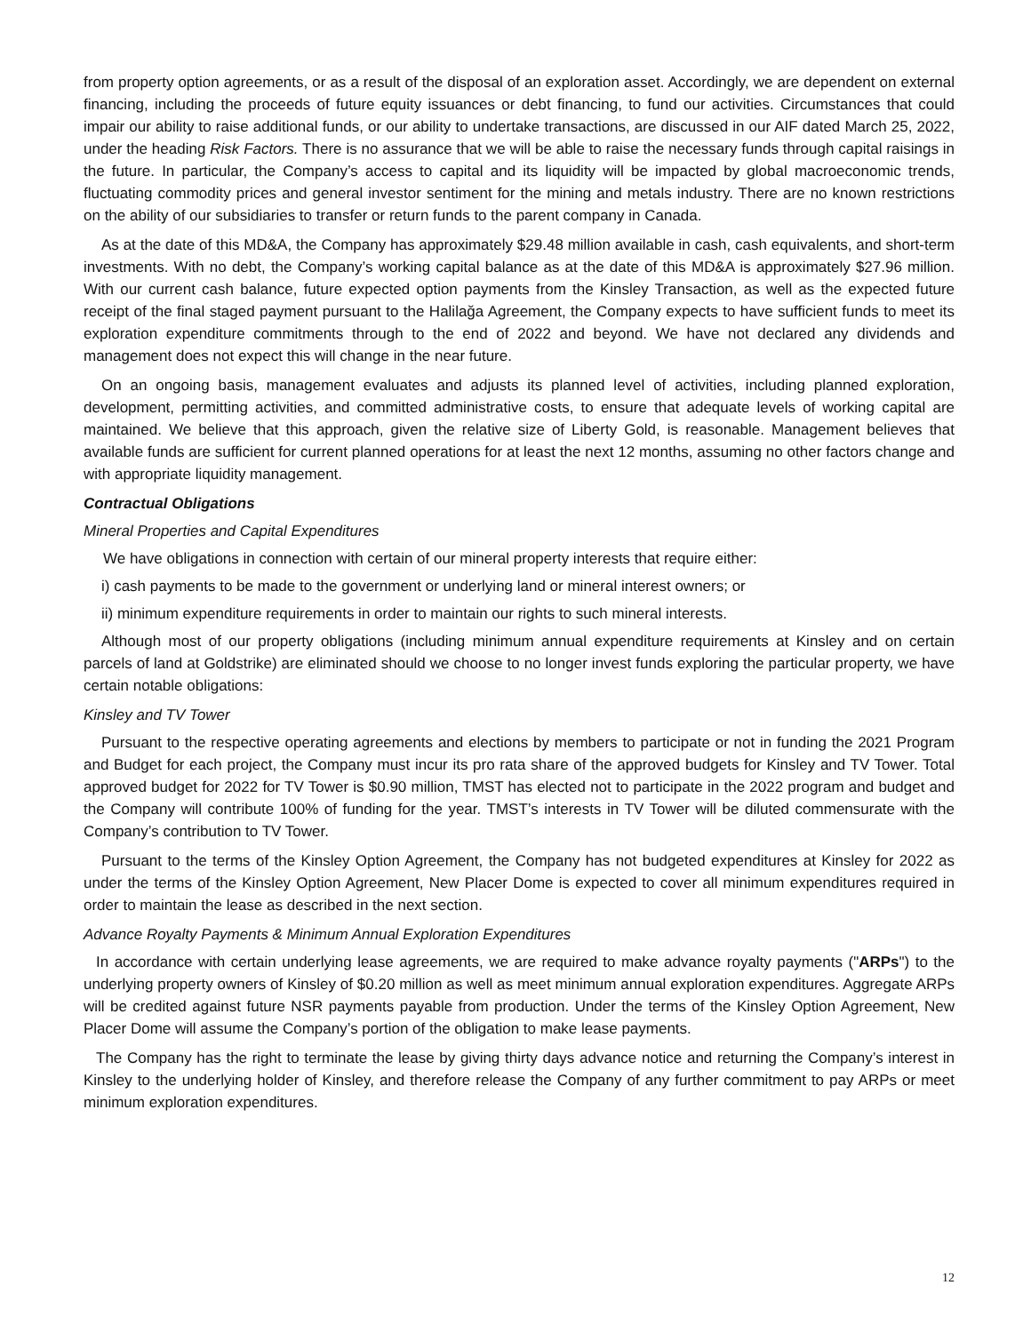from property option agreements, or as a result of the disposal of an exploration asset. Accordingly, we are dependent on external financing, including the proceeds of future equity issuances or debt financing, to fund our activities. Circumstances that could impair our ability to raise additional funds, or our ability to undertake transactions, are discussed in our AIF dated March 25, 2022, under the heading Risk Factors. There is no assurance that we will be able to raise the necessary funds through capital raisings in the future. In particular, the Company’s access to capital and its liquidity will be impacted by global macroeconomic trends, fluctuating commodity prices and general investor sentiment for the mining and metals industry. There are no known restrictions on the ability of our subsidiaries to transfer or return funds to the parent company in Canada.
As at the date of this MD&A, the Company has approximately $29.48 million available in cash, cash equivalents, and short-term investments. With no debt, the Company’s working capital balance as at the date of this MD&A is approximately $27.96 million. With our current cash balance, future expected option payments from the Kinsley Transaction, as well as the expected future receipt of the final staged payment pursuant to the Halilağa Agreement, the Company expects to have sufficient funds to meet its exploration expenditure commitments through to the end of 2022 and beyond. We have not declared any dividends and management does not expect this will change in the near future.
On an ongoing basis, management evaluates and adjusts its planned level of activities, including planned exploration, development, permitting activities, and committed administrative costs, to ensure that adequate levels of working capital are maintained. We believe that this approach, given the relative size of Liberty Gold, is reasonable. Management believes that available funds are sufficient for current planned operations for at least the next 12 months, assuming no other factors change and with appropriate liquidity management.
Contractual Obligations
Mineral Properties and Capital Expenditures
We have obligations in connection with certain of our mineral property interests that require either:
i) cash payments to be made to the government or underlying land or mineral interest owners; or
ii) minimum expenditure requirements in order to maintain our rights to such mineral interests.
Although most of our property obligations (including minimum annual expenditure requirements at Kinsley and on certain parcels of land at Goldstrike) are eliminated should we choose to no longer invest funds exploring the particular property, we have certain notable obligations:
Kinsley and TV Tower
Pursuant to the respective operating agreements and elections by members to participate or not in funding the 2021 Program and Budget for each project, the Company must incur its pro rata share of the approved budgets for Kinsley and TV Tower. Total approved budget for 2022 for TV Tower is $0.90 million, TMST has elected not to participate in the 2022 program and budget and the Company will contribute 100% of funding for the year. TMST’s interests in TV Tower will be diluted commensurate with the Company’s contribution to TV Tower.
Pursuant to the terms of the Kinsley Option Agreement, the Company has not budgeted expenditures at Kinsley for 2022 as under the terms of the Kinsley Option Agreement, New Placer Dome is expected to cover all minimum expenditures required in order to maintain the lease as described in the next section.
Advance Royalty Payments & Minimum Annual Exploration Expenditures
In accordance with certain underlying lease agreements, we are required to make advance royalty payments ("ARPs") to the underlying property owners of Kinsley of $0.20 million as well as meet minimum annual exploration expenditures. Aggregate ARPs will be credited against future NSR payments payable from production. Under the terms of the Kinsley Option Agreement, New Placer Dome will assume the Company’s portion of the obligation to make lease payments.
The Company has the right to terminate the lease by giving thirty days advance notice and returning the Company’s interest in Kinsley to the underlying holder of Kinsley, and therefore release the Company of any further commitment to pay ARPs or meet minimum exploration expenditures.
12